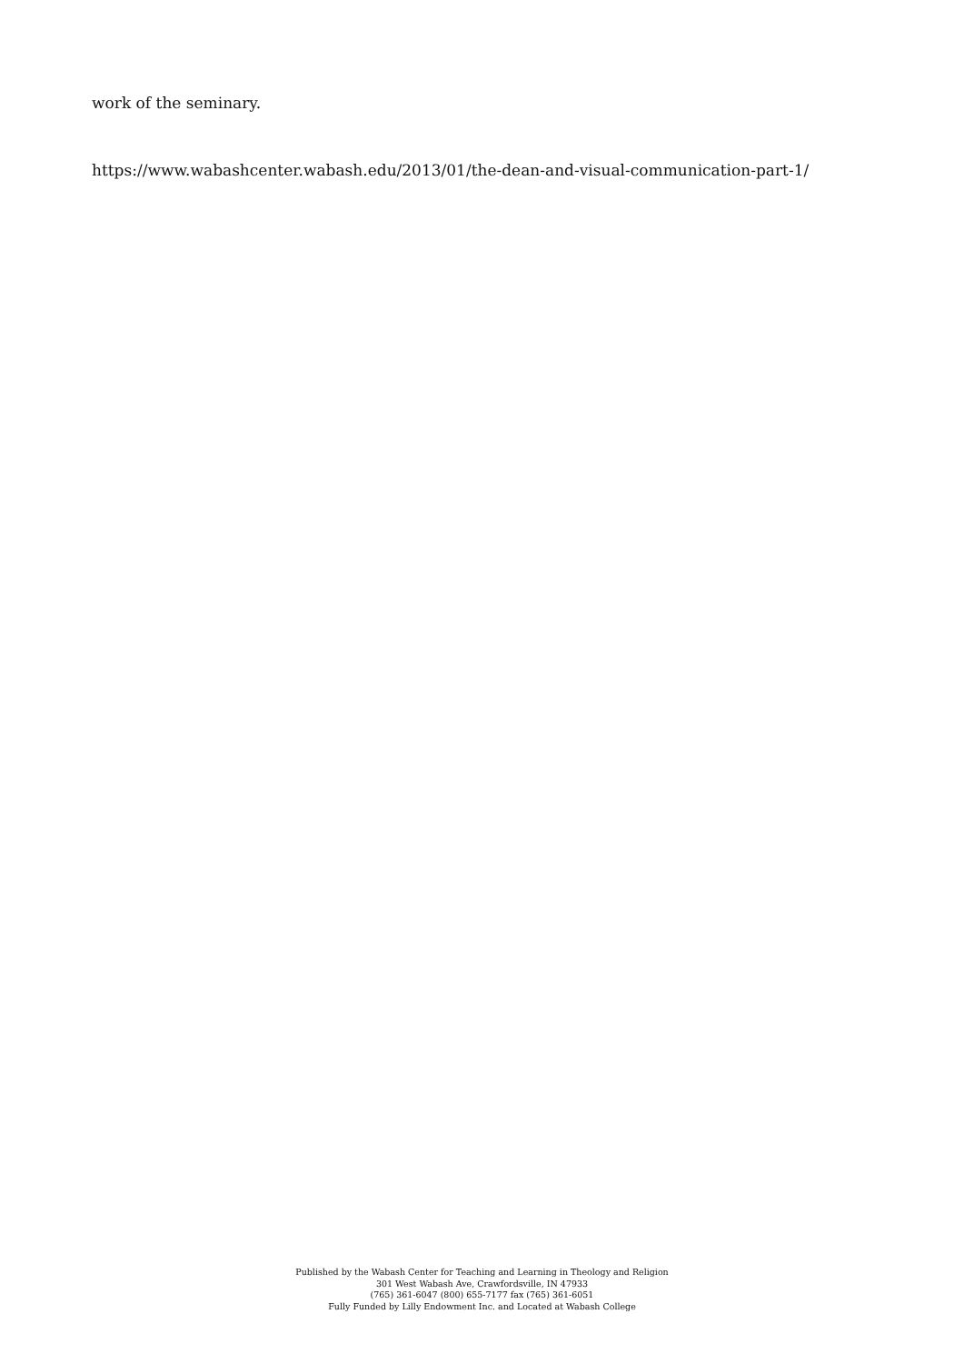work of the seminary.
https://www.wabashcenter.wabash.edu/2013/01/the-dean-and-visual-communication-part-1/
Published by the Wabash Center for Teaching and Learning in Theology and Religion
301 West Wabash Ave, Crawfordsville, IN 47933
(765) 361-6047 (800) 655-7177 fax (765) 361-6051
Fully Funded by Lilly Endowment Inc. and Located at Wabash College